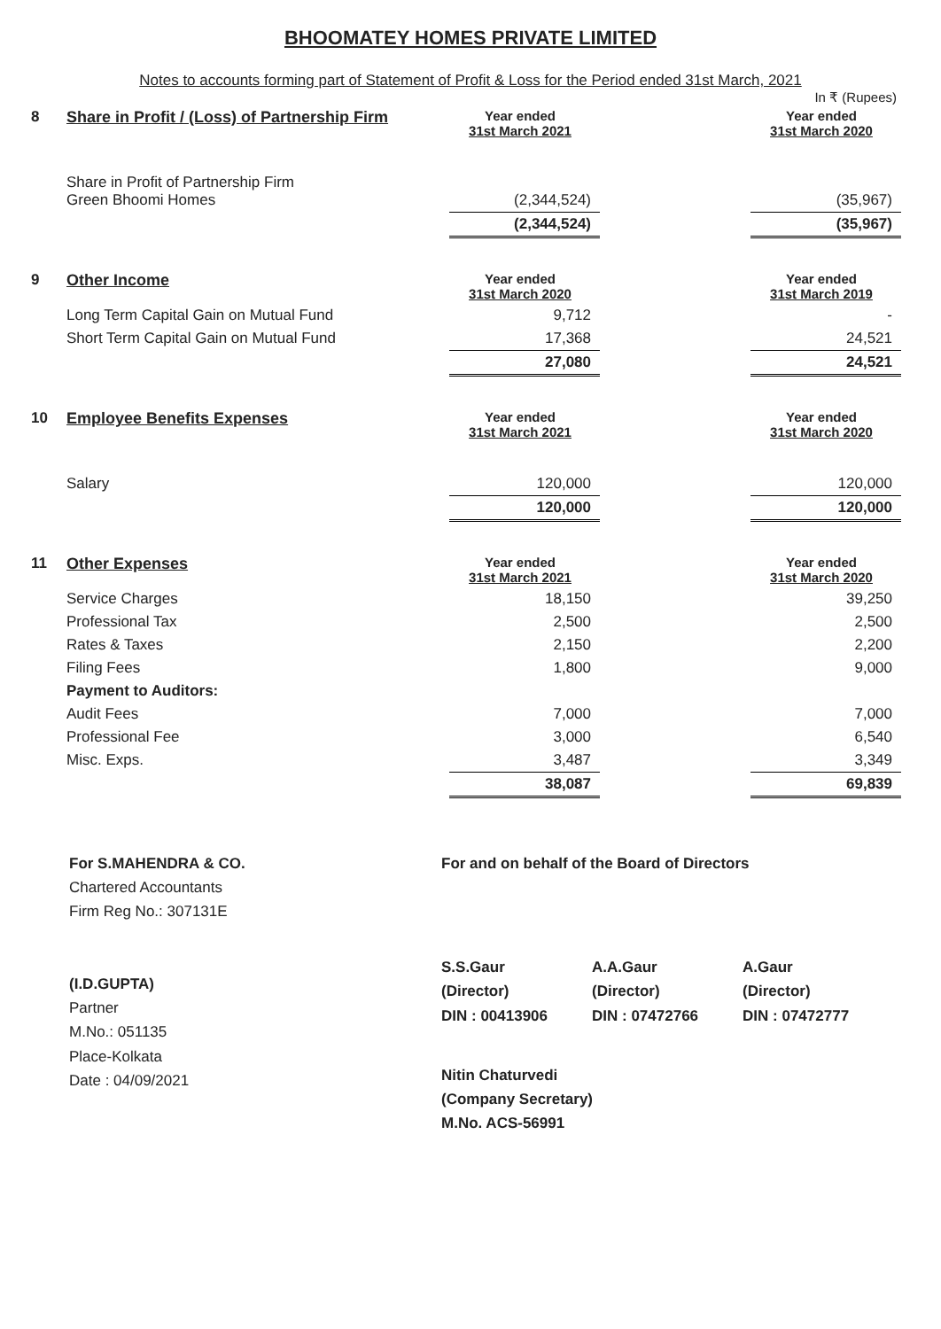BHOOMATEY HOMES PRIVATE LIMITED
Notes to accounts forming part of Statement of Profit & Loss for the Period ended 31st March, 2021
In ₹ (Rupees)
| 8 | Share in Profit / (Loss) of Partnership Firm | Year ended 31st March 2021 | | Year ended 31st March 2020 |
| | Share in Profit of Partnership Firm Green Bhoomi Homes | (2,344,524) | | (35,967) |
| | | (2,344,524) | | (35,967) |
| 9 | Other Income | Year ended 31st March 2020 | | Year ended 31st March 2019 |
| | Long Term Capital Gain on Mutual Fund | 9,712 | | - |
| | Short Term Capital Gain on Mutual Fund | 17,368 | | 24,521 |
| | | 27,080 | | 24,521 |
| 10 | Employee Benefits Expenses | Year ended 31st March 2021 | | Year ended 31st March 2020 |
| | Salary | 120,000 | | 120,000 |
| | | 120,000 | | 120,000 |
| 11 | Other Expenses | Year ended 31st March 2021 | | Year ended 31st March 2020 |
| | Service Charges | 18,150 | | 39,250 |
| | Professional Tax | 2,500 | | 2,500 |
| | Rates & Taxes | 2,150 | | 2,200 |
| | Filing Fees | 1,800 | | 9,000 |
| | Payment to Auditors: | | | |
| | Audit Fees | 7,000 | | 7,000 |
| | Professional Fee | 3,000 | | 6,540 |
| | Misc. Exps. | 3,487 | | 3,349 |
| | | 38,087 | | 69,839 |
For S.MAHENDRA & CO.
Chartered Accountants
Firm Reg No.: 307131E
(I.D.GUPTA)
Partner
M.No.: 051135
Place-Kolkata
Date : 04/09/2021
For and on behalf of the Board of Directors
S.S.Gaur
(Director)
DIN : 00413906
A.A.Gaur
(Director)
DIN : 07472766
A.Gaur
(Director)
DIN : 07472777
Nitin Chaturvedi
(Company Secretary)
M.No. ACS-56991